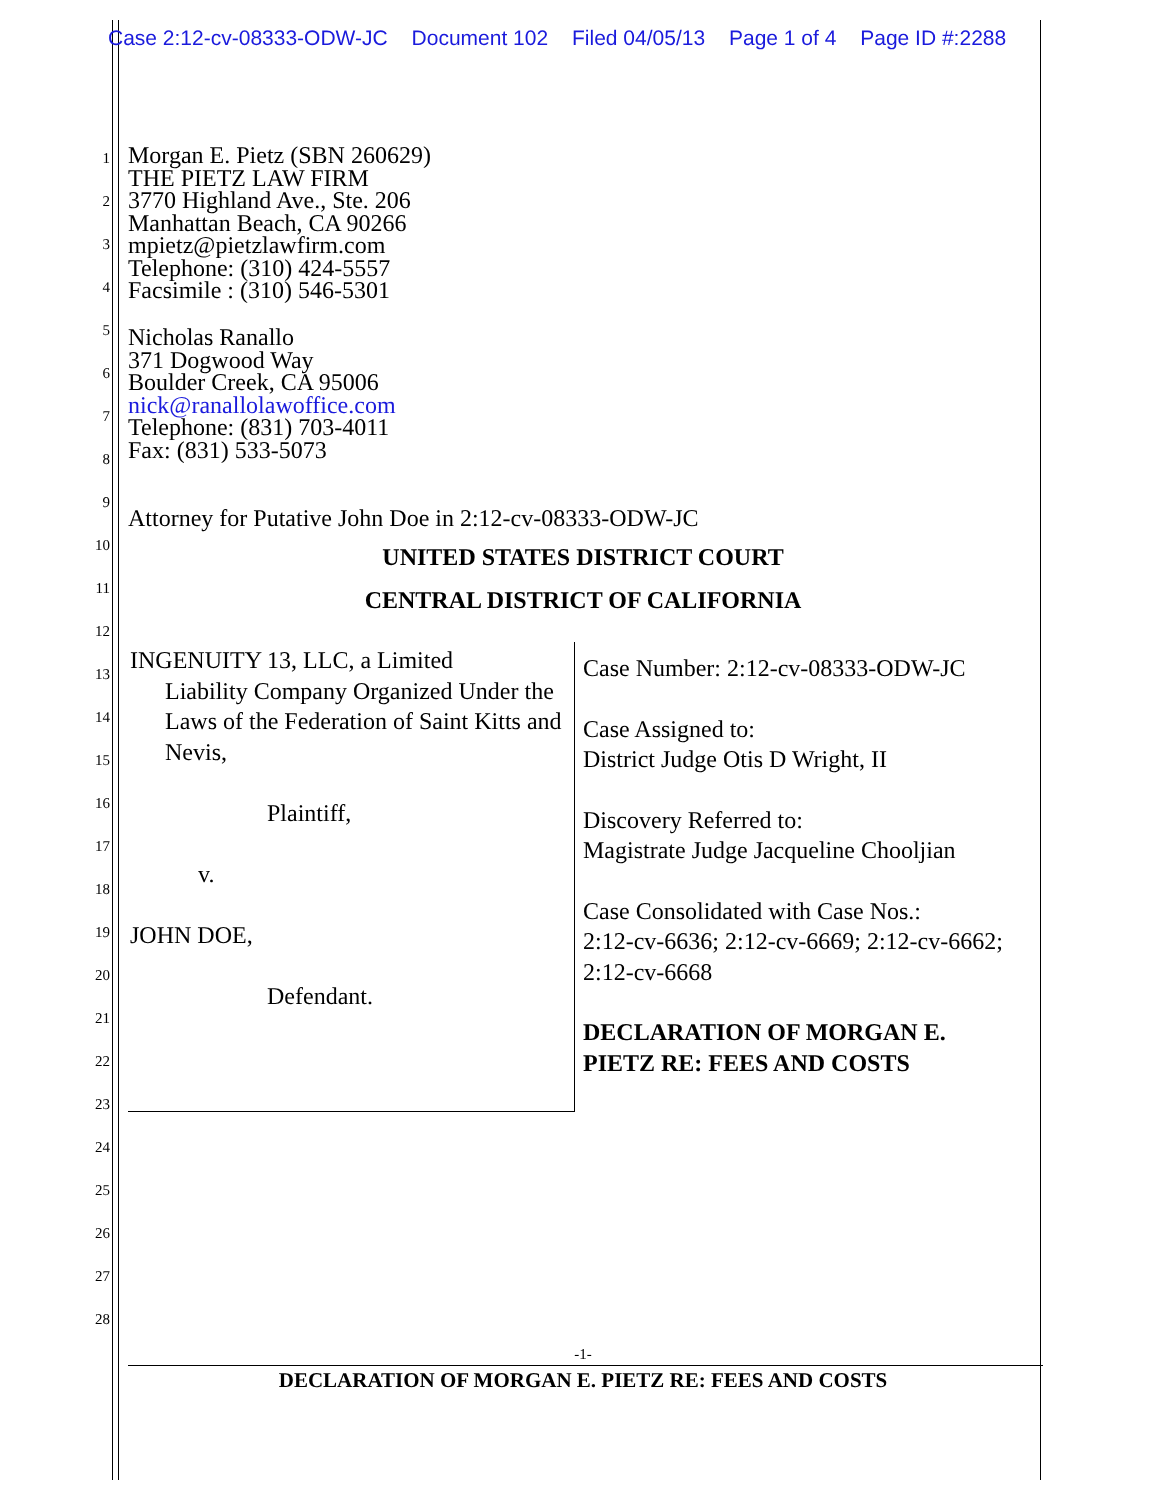Case 2:12-cv-08333-ODW-JC Document 102 Filed 04/05/13 Page 1 of 4 Page ID #:2288
Morgan E. Pietz (SBN 260629)
THE PIETZ LAW FIRM
3770 Highland Ave., Ste. 206
Manhattan Beach, CA 90266
mpietz@pietzlawfirm.com
Telephone: (310) 424-5557
Facsimile : (310) 546-5301
Nicholas Ranallo
371 Dogwood Way
Boulder Creek, CA 95006
nick@ranallolawoffice.com
Telephone: (831) 703-4011
Fax: (831) 533-5073
Attorney for Putative John Doe in 2:12-cv-08333-ODW-JC
UNITED STATES DISTRICT COURT
CENTRAL DISTRICT OF CALIFORNIA
1
2
3
4
5
6
7
8
9
10
11
12
13
14
15
16
17
18
19
20
21
22
23
24
25
26
27
28
INGENUITY 13, LLC, a Limited
Liability Company Organized Under the Laws of the Federation of Saint Kitts and Nevis,
Plaintiff,
v.
JOHN DOE,
Defendant.
Case Number: 2:12-cv-08333-ODW-JC
Case Assigned to:
District Judge Otis D Wright, II
Discovery Referred to:
Magistrate Judge Jacqueline Chooljian
Case Consolidated with Case Nos.:
2:12-cv-6636; 2:12-cv-6669; 2:12-cv-6662; 2:12-cv-6668
DECLARATION OF MORGAN E. PIETZ RE: FEES AND COSTS
-1-
DECLARATION OF MORGAN E. PIETZ RE: FEES AND COSTS